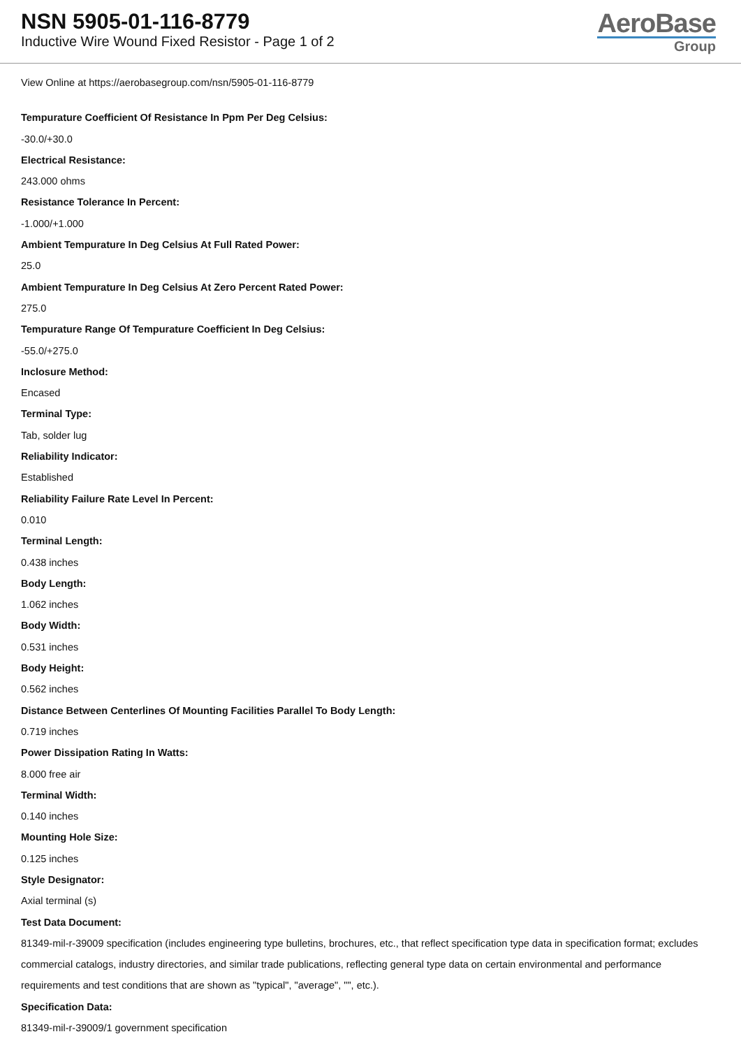NSN 5905-01-116-8779
Inductive Wire Wound Fixed Resistor - Page 1 of 2
AeroBase
Group
View Online at https://aerobasegroup.com/nsn/5905-01-116-8779
Tempurature Coefficient Of Resistance In Ppm Per Deg Celsius:
-30.0/+30.0
Electrical Resistance:
243.000 ohms
Resistance Tolerance In Percent:
-1.000/+1.000
Ambient Tempurature In Deg Celsius At Full Rated Power:
25.0
Ambient Tempurature In Deg Celsius At Zero Percent Rated Power:
275.0
Tempurature Range Of Tempurature Coefficient In Deg Celsius:
-55.0/+275.0
Inclosure Method:
Encased
Terminal Type:
Tab, solder lug
Reliability Indicator:
Established
Reliability Failure Rate Level In Percent:
0.010
Terminal Length:
0.438 inches
Body Length:
1.062 inches
Body Width:
0.531 inches
Body Height:
0.562 inches
Distance Between Centerlines Of Mounting Facilities Parallel To Body Length:
0.719 inches
Power Dissipation Rating In Watts:
8.000 free air
Terminal Width:
0.140 inches
Mounting Hole Size:
0.125 inches
Style Designator:
Axial terminal (s)
Test Data Document:
81349-mil-r-39009 specification (includes engineering type bulletins, brochures, etc., that reflect specification type data in specification format; excludes commercial catalogs, industry directories, and similar trade publications, reflecting general type data on certain environmental and performance requirements and test conditions that are shown as "typical", "average", "", etc.).
Specification Data:
81349-mil-r-39009/1 government specification